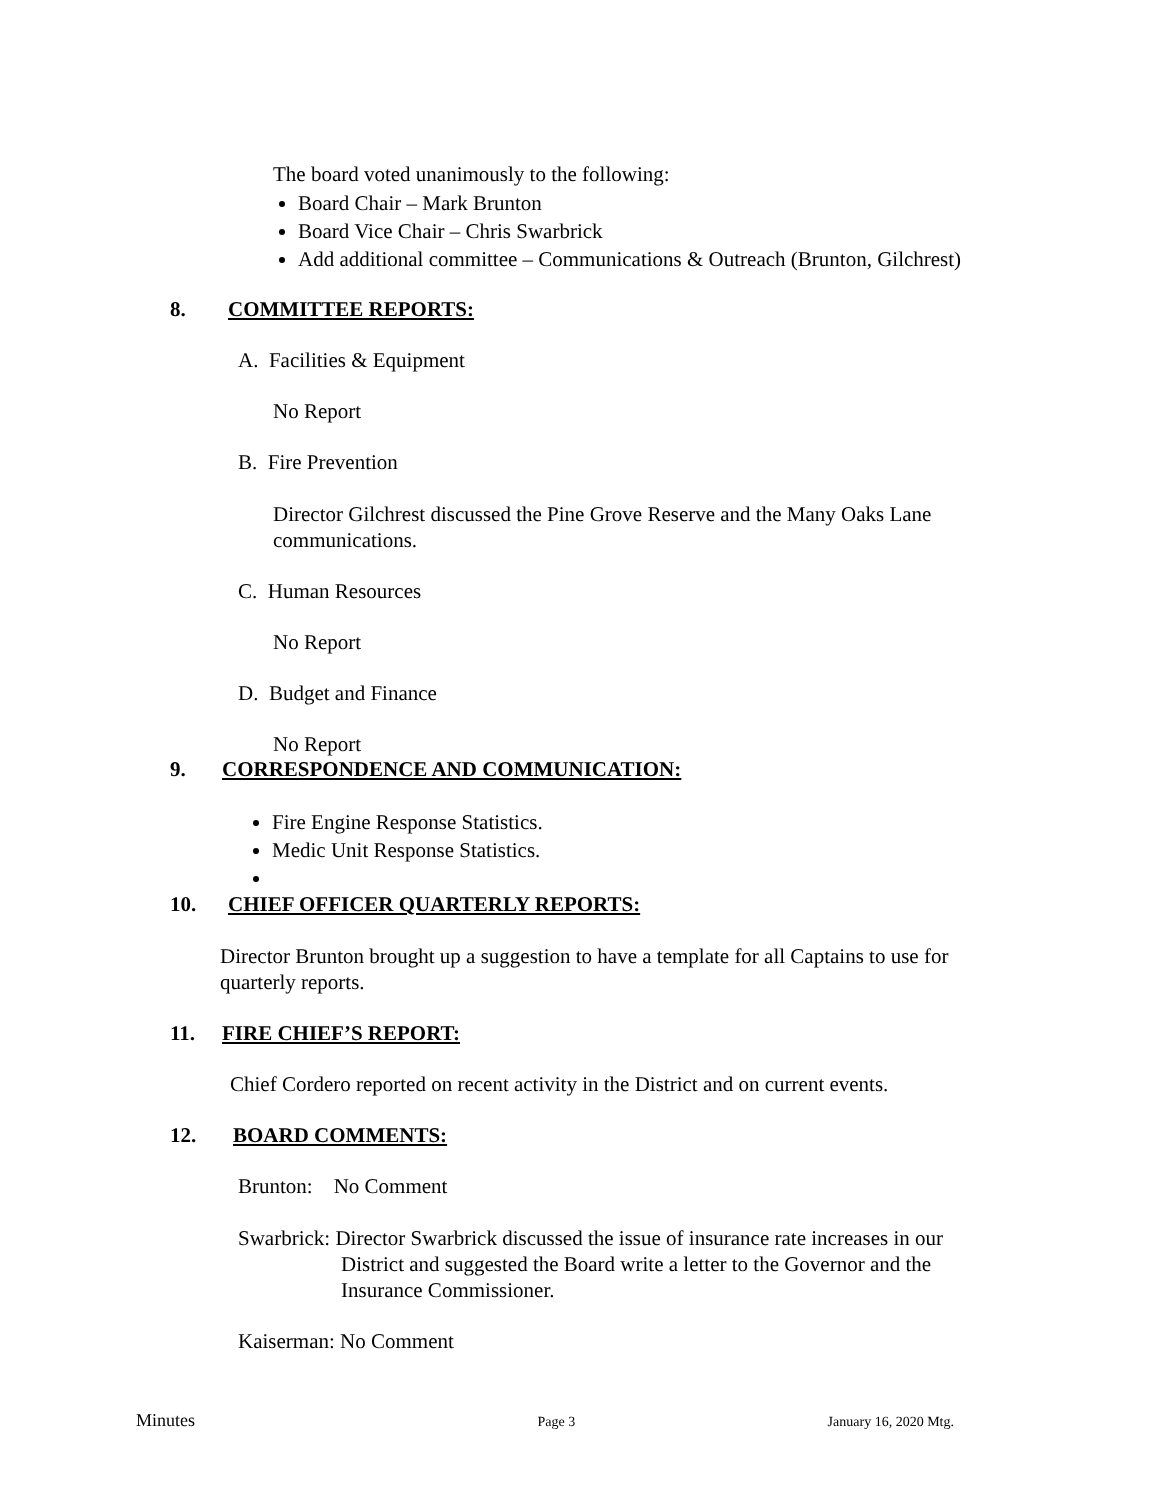The board voted unanimously to the following:
Board Chair – Mark Brunton
Board Vice Chair – Chris Swarbrick
Add additional committee – Communications & Outreach (Brunton, Gilchrest)
8. COMMITTEE REPORTS:
A. Facilities & Equipment
No Report
B. Fire Prevention
Director Gilchrest discussed the Pine Grove Reserve and the Many Oaks Lane communications.
C. Human Resources
No Report
D. Budget and Finance
No Report
9. CORRESPONDENCE AND COMMUNICATION:
Fire Engine Response Statistics.
Medic Unit Response Statistics.
10. CHIEF OFFICER QUARTERLY REPORTS:
Director Brunton brought up a suggestion to have a template for all Captains to use for quarterly reports.
11. FIRE CHIEF’S REPORT:
Chief Cordero reported on recent activity in the District and on current events.
12. BOARD COMMENTS:
Brunton: No Comment
Swarbrick: Director Swarbrick discussed the issue of insurance rate increases in our
District and suggested the Board write a letter to the Governor and the
Insurance Commissioner.
Kaiserman: No Comment
Minutes Page 3 January 16, 2020 Mtg.